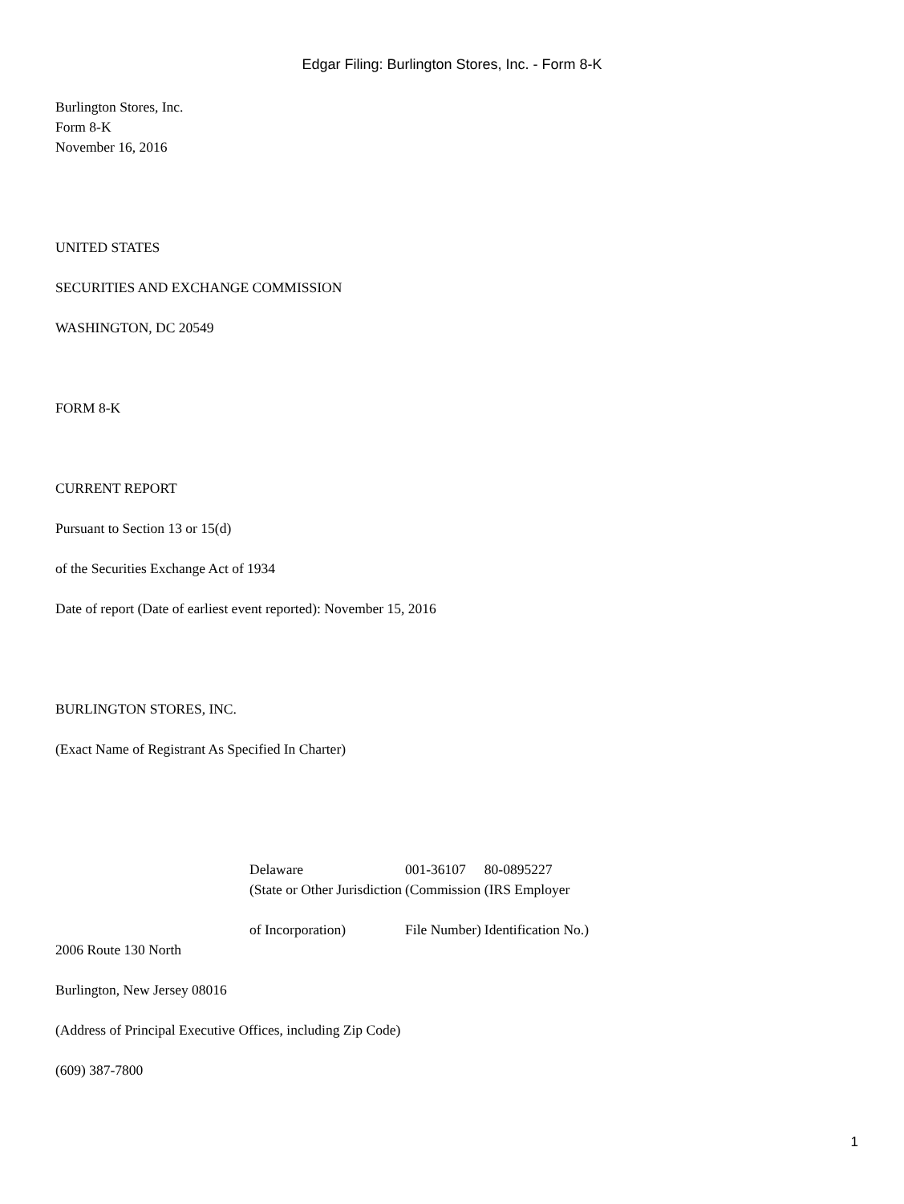Edgar Filing: Burlington Stores, Inc. - Form 8-K
Burlington Stores, Inc.
Form 8-K
November 16, 2016
UNITED STATES
SECURITIES AND EXCHANGE COMMISSION
WASHINGTON, DC 20549
FORM 8-K
CURRENT REPORT
Pursuant to Section 13 or 15(d)
of the Securities Exchange Act of 1934
Date of report (Date of earliest event reported): November 15, 2016
BURLINGTON STORES, INC.
(Exact Name of Registrant As Specified In Charter)
| Delaware | 001-36107 | 80-0895227 |
| (State or Other Jurisdiction of Incorporation) | (Commission File Number) | (IRS Employer Identification No.) |
2006 Route 130 North
Burlington, New Jersey 08016
(Address of Principal Executive Offices, including Zip Code)
(609) 387-7800
1